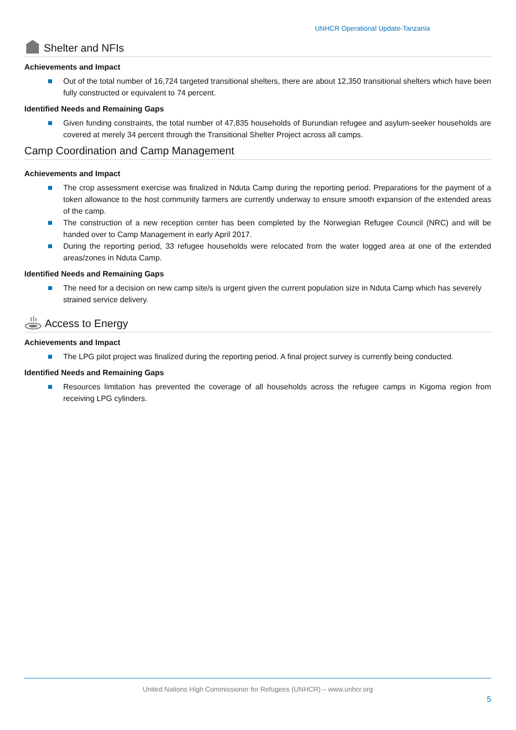UNHCR Operational Update-Tanzania
Shelter and NFIs
Achievements and Impact
Out of the total number of 16,724 targeted transitional shelters, there are about 12,350 transitional shelters which have been fully constructed or equivalent to 74 percent.
Identified Needs and Remaining Gaps
Given funding constraints, the total number of 47,835 households of Burundian refugee and asylum-seeker households are covered at merely 34 percent through the Transitional Shelter Project across all camps.
Camp Coordination and Camp Management
Achievements and Impact
The crop assessment exercise was finalized in Nduta Camp during the reporting period. Preparations for the payment of a token allowance to the host community farmers are currently underway to ensure smooth expansion of the extended areas of the camp.
The construction of a new reception center has been completed by the Norwegian Refugee Council (NRC) and will be handed over to Camp Management in early April 2017.
During the reporting period, 33 refugee households were relocated from the water logged area at one of the extended areas/zones in Nduta Camp.
Identified Needs and Remaining Gaps
The need for a decision on new camp site/s is urgent given the current population size in Nduta Camp which has severely strained service delivery.
Access to Energy
Achievements and Impact
The LPG pilot project was finalized during the reporting period. A final project survey is currently being conducted.
Identified Needs and Remaining Gaps
Resources limitation has prevented the coverage of all households across the refugee camps in Kigoma region from receiving LPG cylinders.
United Nations High Commissioner for Refugees (UNHCR) – www.unhcr.org
5